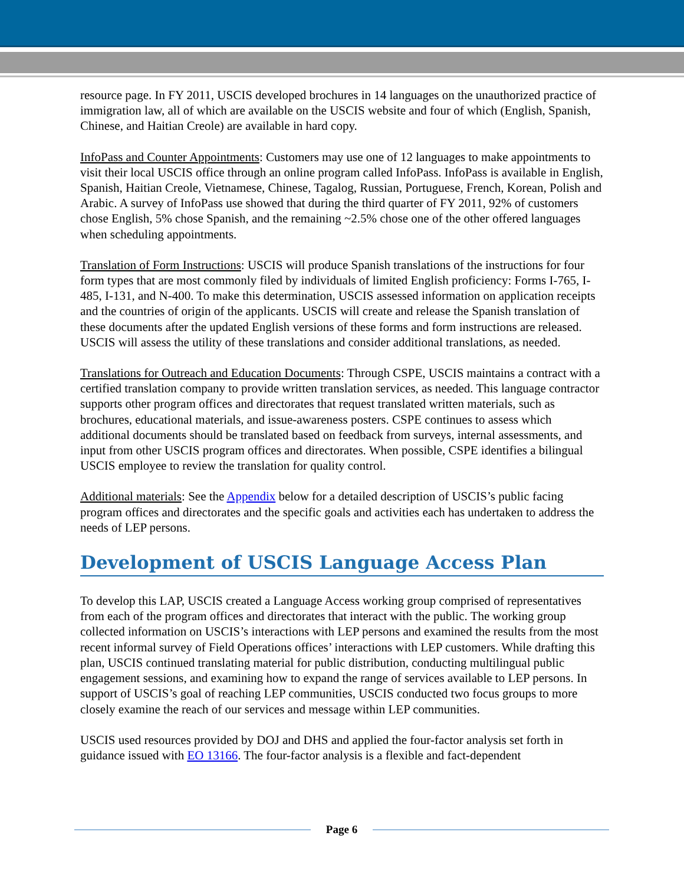resource page. In FY 2011, USCIS developed brochures in 14 languages on the unauthorized practice of immigration law, all of which are available on the USCIS website and four of which (English, Spanish, Chinese, and Haitian Creole) are available in hard copy.
InfoPass and Counter Appointments: Customers may use one of 12 languages to make appointments to visit their local USCIS office through an online program called InfoPass. InfoPass is available in English, Spanish, Haitian Creole, Vietnamese, Chinese, Tagalog, Russian, Portuguese, French, Korean, Polish and Arabic. A survey of InfoPass use showed that during the third quarter of FY 2011, 92% of customers chose English, 5% chose Spanish, and the remaining ~2.5% chose one of the other offered languages when scheduling appointments.
Translation of Form Instructions: USCIS will produce Spanish translations of the instructions for four form types that are most commonly filed by individuals of limited English proficiency: Forms I-765, I-485, I-131, and N-400. To make this determination, USCIS assessed information on application receipts and the countries of origin of the applicants. USCIS will create and release the Spanish translation of these documents after the updated English versions of these forms and form instructions are released. USCIS will assess the utility of these translations and consider additional translations, as needed.
Translations for Outreach and Education Documents: Through CSPE, USCIS maintains a contract with a certified translation company to provide written translation services, as needed. This language contractor supports other program offices and directorates that request translated written materials, such as brochures, educational materials, and issue-awareness posters. CSPE continues to assess which additional documents should be translated based on feedback from surveys, internal assessments, and input from other USCIS program offices and directorates. When possible, CSPE identifies a bilingual USCIS employee to review the translation for quality control.
Additional materials: See the Appendix below for a detailed description of USCIS’s public facing program offices and directorates and the specific goals and activities each has undertaken to address the needs of LEP persons.
Development of USCIS Language Access Plan
To develop this LAP, USCIS created a Language Access working group comprised of representatives from each of the program offices and directorates that interact with the public. The working group collected information on USCIS’s interactions with LEP persons and examined the results from the most recent informal survey of Field Operations offices’ interactions with LEP customers. While drafting this plan, USCIS continued translating material for public distribution, conducting multilingual public engagement sessions, and examining how to expand the range of services available to LEP persons. In support of USCIS’s goal of reaching LEP communities, USCIS conducted two focus groups to more closely examine the reach of our services and message within LEP communities.
USCIS used resources provided by DOJ and DHS and applied the four-factor analysis set forth in guidance issued with EO 13166. The four-factor analysis is a flexible and fact-dependent
Page 6